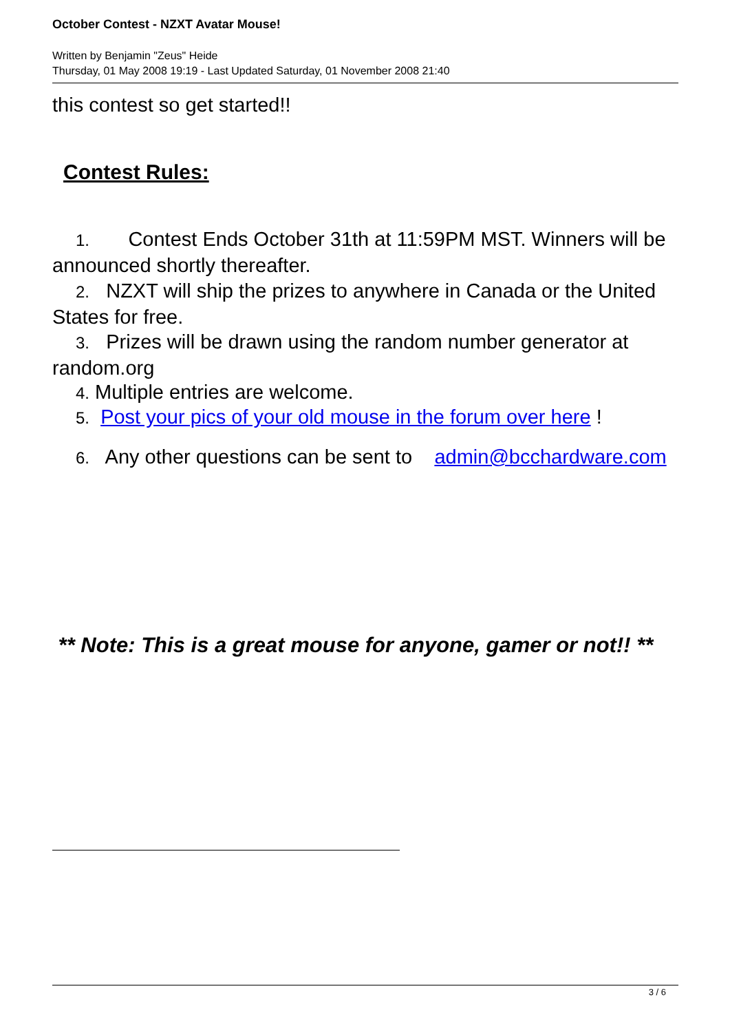October Contest - NZXT Avatar Mouse!
Written by Benjamin "Zeus" Heide
Thursday, 01 May 2008 19:19 - Last Updated Saturday, 01 November 2008 21:40
this contest so get started!!
Contest Rules:
1. Contest Ends October 31th at 11:59PM MST. Winners will be announced shortly thereafter.
2. NZXT will ship the prizes to anywhere in Canada or the United States for free.
3. Prizes will be drawn using the random number generator at random.org
4. Multiple entries are welcome.
5. Post your pics of your old mouse in the forum over here !
6. Any other questions can be sent to admin@bcchardware.com
** Note: This is a great mouse for anyone, gamer or not!! **
3 / 6